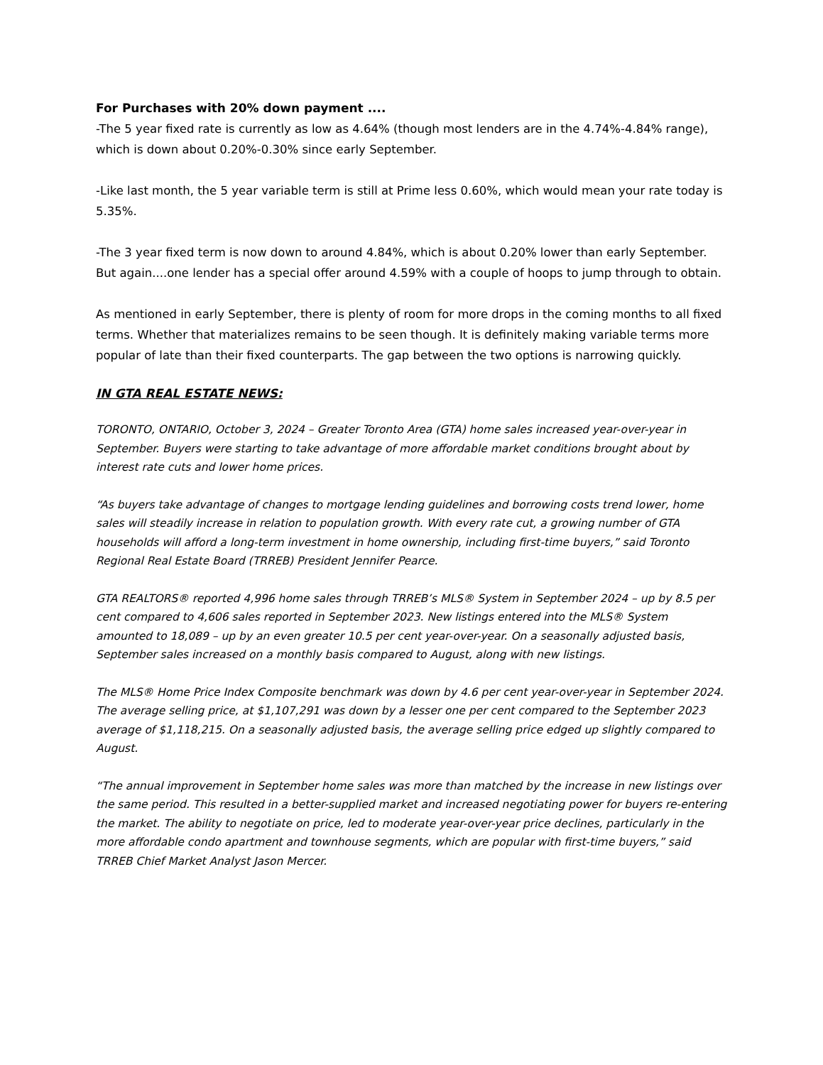For Purchases with 20% down payment ....
-The 5 year fixed rate is currently as low as 4.64% (though most lenders are in the 4.74%-4.84% range), which is down about 0.20%-0.30% since early September.
-Like last month, the 5 year variable term is still at Prime less 0.60%, which would mean your rate today is 5.35%.
-The 3 year fixed term is now down to around 4.84%, which is about 0.20% lower than early September. But again....one lender has a special offer around 4.59% with a couple of hoops to jump through to obtain.
As mentioned in early September, there is plenty of room for more drops in the coming months to all fixed terms. Whether that materializes remains to be seen though. It is definitely making variable terms more popular of late than their fixed counterparts. The gap between the two options is narrowing quickly.
IN GTA REAL ESTATE NEWS:
TORONTO, ONTARIO, October 3, 2024 – Greater Toronto Area (GTA) home sales increased year-over-year in September. Buyers were starting to take advantage of more affordable market conditions brought about by interest rate cuts and lower home prices.
“As buyers take advantage of changes to mortgage lending guidelines and borrowing costs trend lower, home sales will steadily increase in relation to population growth. With every rate cut, a growing number of GTA households will afford a long-term investment in home ownership, including first-time buyers,” said Toronto Regional Real Estate Board (TRREB) President Jennifer Pearce.
GTA REALTORS® reported 4,996 home sales through TRREB’s MLS® System in September 2024 – up by 8.5 per cent compared to 4,606 sales reported in September 2023. New listings entered into the MLS® System amounted to 18,089 – up by an even greater 10.5 per cent year-over-year. On a seasonally adjusted basis, September sales increased on a monthly basis compared to August, along with new listings.
The MLS® Home Price Index Composite benchmark was down by 4.6 per cent year-over-year in September 2024. The average selling price, at $1,107,291 was down by a lesser one per cent compared to the September 2023 average of $1,118,215. On a seasonally adjusted basis, the average selling price edged up slightly compared to August.
“The annual improvement in September home sales was more than matched by the increase in new listings over the same period. This resulted in a better-supplied market and increased negotiating power for buyers re-entering the market. The ability to negotiate on price, led to moderate year-over-year price declines, particularly in the more affordable condo apartment and townhouse segments, which are popular with first-time buyers,” said TRREB Chief Market Analyst Jason Mercer.